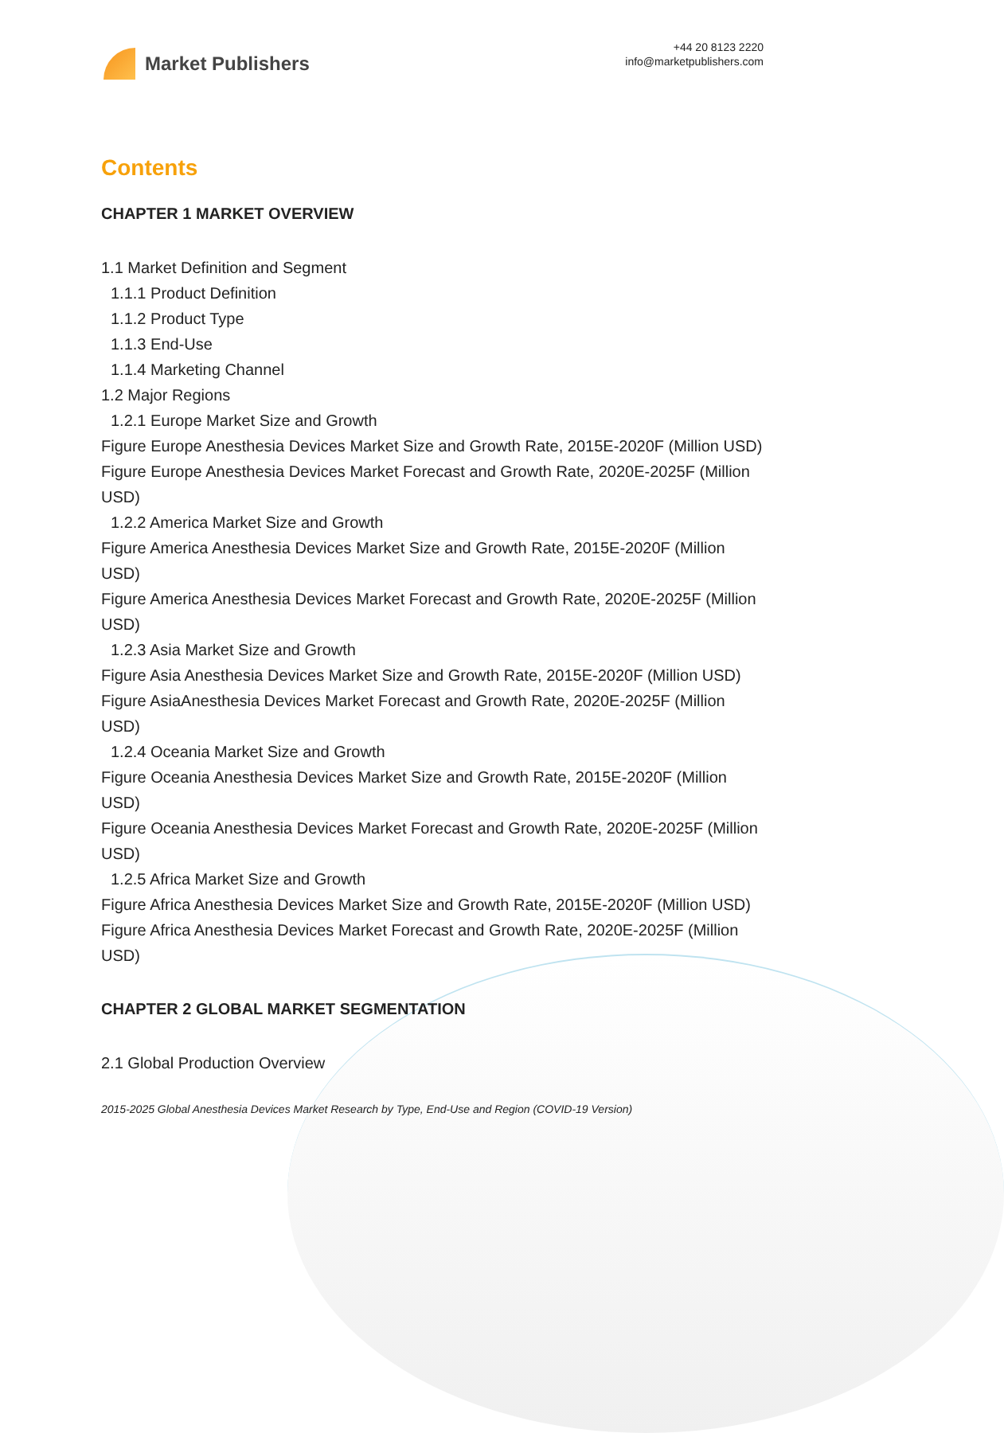Market Publishers
+44 20 8123 2220
info@marketpublishers.com
Contents
CHAPTER 1 MARKET OVERVIEW
1.1 Market Definition and Segment
1.1.1 Product Definition
1.1.2 Product Type
1.1.3 End-Use
1.1.4 Marketing Channel
1.2 Major Regions
1.2.1 Europe Market Size and Growth
Figure Europe Anesthesia Devices Market Size and Growth Rate, 2015E-2020F (Million USD)
Figure Europe Anesthesia Devices Market Forecast and Growth Rate, 2020E-2025F (Million USD)
1.2.2 America Market Size and Growth
Figure America Anesthesia Devices Market Size and Growth Rate, 2015E-2020F (Million USD)
Figure America Anesthesia Devices Market Forecast and Growth Rate, 2020E-2025F (Million USD)
1.2.3 Asia Market Size and Growth
Figure Asia Anesthesia Devices Market Size and Growth Rate, 2015E-2020F (Million USD)
Figure AsiaAnesthesia Devices Market Forecast and Growth Rate, 2020E-2025F (Million USD)
1.2.4 Oceania Market Size and Growth
Figure Oceania Anesthesia Devices Market Size and Growth Rate, 2015E-2020F (Million USD)
Figure Oceania Anesthesia Devices Market Forecast and Growth Rate, 2020E-2025F (Million USD)
1.2.5 Africa Market Size and Growth
Figure Africa Anesthesia Devices Market Size and Growth Rate, 2015E-2020F (Million USD)
Figure Africa Anesthesia Devices Market Forecast and Growth Rate, 2020E-2025F (Million USD)
CHAPTER 2 GLOBAL MARKET SEGMENTATION
2.1 Global Production Overview
2015-2025 Global Anesthesia Devices Market Research by Type, End-Use and Region (COVID-19 Version)